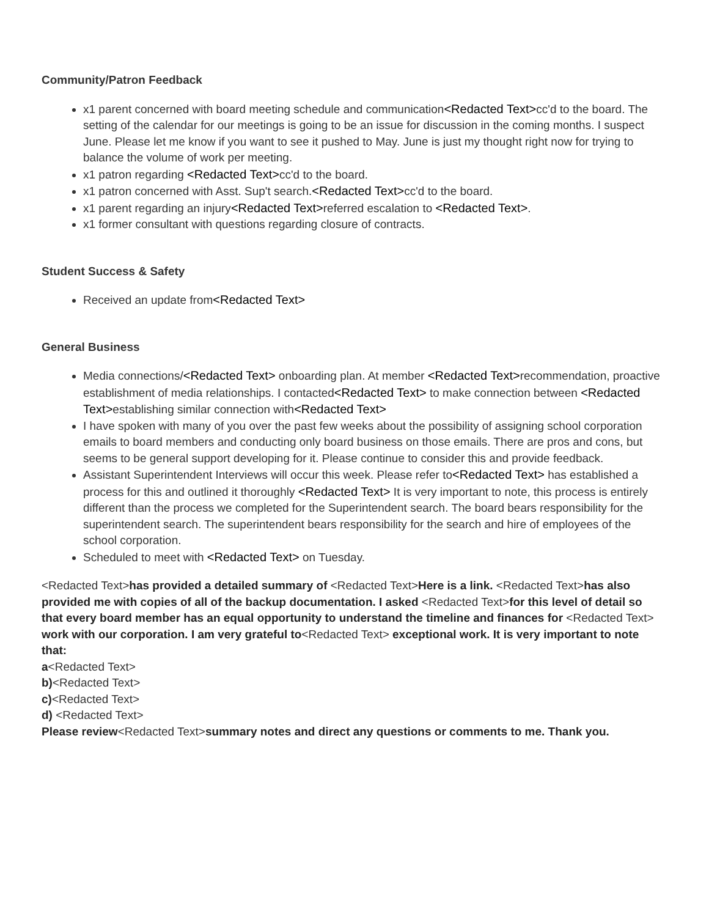Community/Patron Feedback
x1 parent concerned with board meeting schedule and communication<Redacted Text>cc'd to the board. The setting of the calendar for our meetings is going to be an issue for discussion in the coming months. I suspect June. Please let me know if you want to see it pushed to May. June is just my thought right now for trying to balance the volume of work per meeting.
x1 patron regarding <Redacted Text>cc'd to the board.
x1 patron concerned with Asst. Sup't search.<Redacted Text>cc'd to the board.
x1 parent regarding an injury<Redacted Text>referred escalation to <Redacted Text>.
x1 former consultant with questions regarding closure of contracts.
Student Success & Safety
Received an update from<Redacted Text>
General Business
Media connections/<Redacted Text> onboarding plan. At member <Redacted Text>recommendation, proactive establishment of media relationships. I contacted<Redacted Text> to make connection between <Redacted Text>establishing similar connection with<Redacted Text>
I have spoken with many of you over the past few weeks about the possibility of assigning school corporation emails to board members and conducting only board business on those emails. There are pros and cons, but seems to be general support developing for it. Please continue to consider this and provide feedback.
Assistant Superintendent Interviews will occur this week. Please refer to<Redacted Text> has established a process for this and outlined it thoroughly <Redacted Text> It is very important to note, this process is entirely different than the process we completed for the Superintendent search. The board bears responsibility for the superintendent search. The superintendent bears responsibility for the search and hire of employees of the school corporation.
Scheduled to meet with <Redacted Text> on Tuesday.
<Redacted Text>has provided a detailed summary of <Redacted Text>Here is a link. <Redacted Text>has also provided me with copies of all of the backup documentation. I asked <Redacted Text>for this level of detail so that every board member has an equal opportunity to understand the timeline and finances for <Redacted Text> work with our corporation. I am very grateful to<Redacted Text> exceptional work. It is very important to note that:
a<Redacted Text>
b)<Redacted Text>
c)<Redacted Text>
d) <Redacted Text>
Please review<Redacted Text>summary notes and direct any questions or comments to me. Thank you.